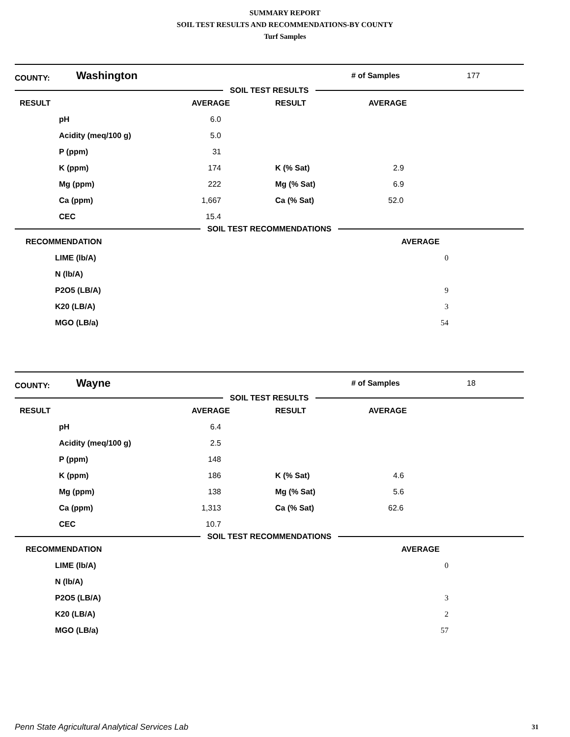SUMMARY REPORT
SOIL TEST RESULTS AND RECOMMENDATIONS-BY COUNTY
Turf Samples
| COUNTY: | Washington | # of Samples | 177 |
SOIL TEST RESULTS
| RESULT | | AVERAGE | RESULT | AVERAGE |
| --- | --- | --- | --- | --- |
| | pH | 6.0 | | |
| | Acidity (meq/100 g) | 5.0 | | |
| | P (ppm) | 31 | | |
| | K (ppm) | 174 | K (% Sat) | 2.9 |
| | Mg (ppm) | 222 | Mg (% Sat) | 6.9 |
| | Ca (ppm) | 1,667 | Ca (% Sat) | 52.0 |
| | CEC | 15.4 | | |
SOIL TEST RECOMMENDATIONS
| RECOMMENDATION | | AVERAGE |
| --- | --- | --- |
| | LIME (lb/A) | 0 |
| | N (lb/A) | |
| | P2O5 (LB/A) | 9 |
| | K20 (LB/A) | 3 |
| | MGO (LB/a) | 54 |
| COUNTY: | Wayne | # of Samples | 18 |
SOIL TEST RESULTS
| RESULT | | AVERAGE | RESULT | AVERAGE |
| --- | --- | --- | --- | --- |
| | pH | 6.4 | | |
| | Acidity (meq/100 g) | 2.5 | | |
| | P (ppm) | 148 | | |
| | K (ppm) | 186 | K (% Sat) | 4.6 |
| | Mg (ppm) | 138 | Mg (% Sat) | 5.6 |
| | Ca (ppm) | 1,313 | Ca (% Sat) | 62.6 |
| | CEC | 10.7 | | |
SOIL TEST RECOMMENDATIONS
| RECOMMENDATION | | AVERAGE |
| --- | --- | --- |
| | LIME (lb/A) | 0 |
| | N (lb/A) | |
| | P2O5 (LB/A) | 3 |
| | K20 (LB/A) | 2 |
| | MGO (LB/a) | 57 |
Penn State Agricultural Analytical Services Lab
31